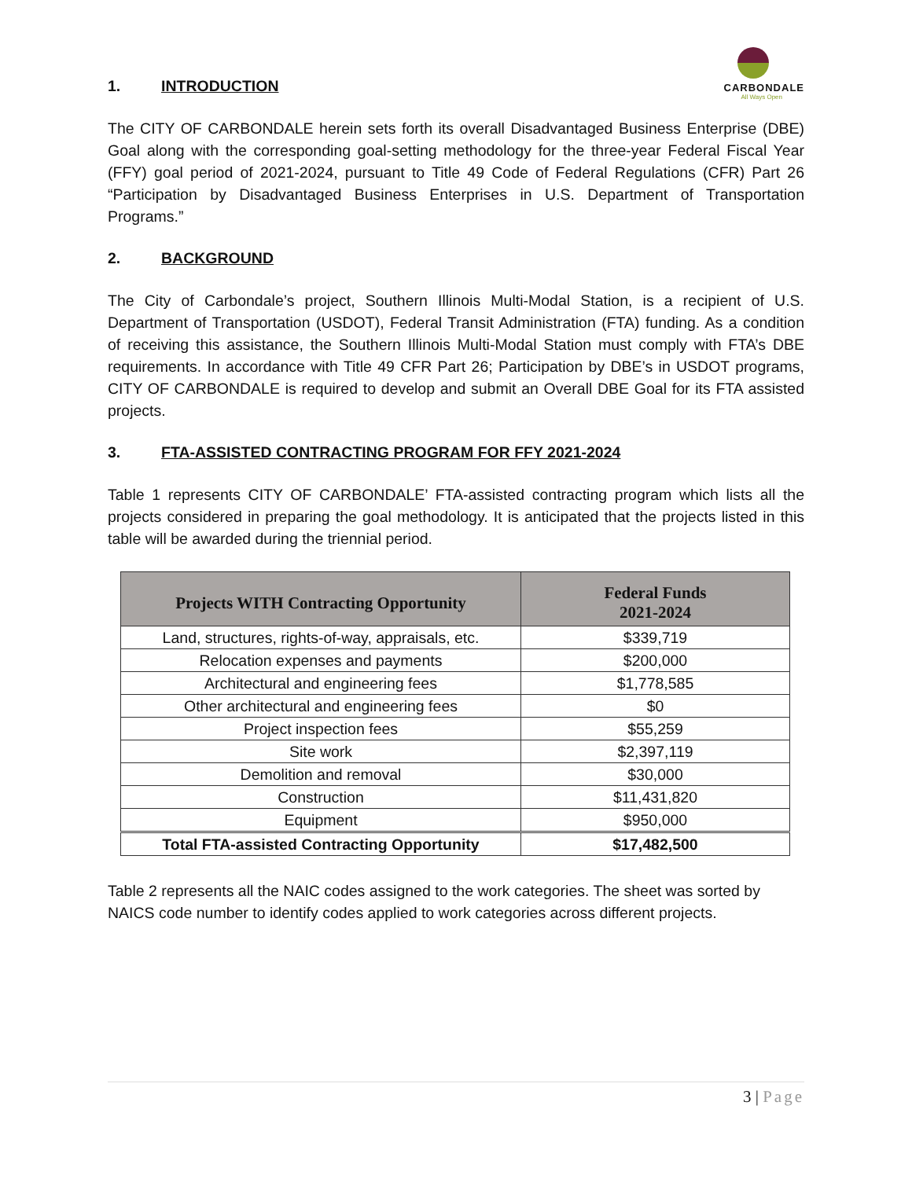CARBONDALE
All Ways Open
1. INTRODUCTION
The CITY OF CARBONDALE herein sets forth its overall Disadvantaged Business Enterprise (DBE) Goal along with the corresponding goal-setting methodology for the three-year Federal Fiscal Year (FFY) goal period of 2021-2024, pursuant to Title 49 Code of Federal Regulations (CFR) Part 26 “Participation by Disadvantaged Business Enterprises in U.S. Department of Transportation Programs.”
2. BACKGROUND
The City of Carbondale’s project, Southern Illinois Multi-Modal Station, is a recipient of U.S. Department of Transportation (USDOT), Federal Transit Administration (FTA) funding. As a condition of receiving this assistance, the Southern Illinois Multi-Modal Station must comply with FTA’s DBE requirements. In accordance with Title 49 CFR Part 26; Participation by DBE’s in USDOT programs, CITY OF CARBONDALE is required to develop and submit an Overall DBE Goal for its FTA assisted projects.
3. FTA-ASSISTED CONTRACTING PROGRAM FOR FFY 2021-2024
Table 1 represents CITY OF CARBONDALE’ FTA-assisted contracting program which lists all the projects considered in preparing the goal methodology. It is anticipated that the projects listed in this table will be awarded during the triennial period.
| Projects WITH Contracting Opportunity | Federal Funds 2021-2024 |
| --- | --- |
| Land, structures, rights-of-way, appraisals, etc. | $339,719 |
| Relocation expenses and payments | $200,000 |
| Architectural and engineering fees | $1,778,585 |
| Other architectural and engineering fees | $0 |
| Project inspection fees | $55,259 |
| Site work | $2,397,119 |
| Demolition and removal | $30,000 |
| Construction | $11,431,820 |
| Equipment | $950,000 |
| Total FTA-assisted Contracting Opportunity | $17,482,500 |
Table 2 represents all the NAIC codes assigned to the work categories. The sheet was sorted by NAICS code number to identify codes applied to work categories across different projects.
3 | Page